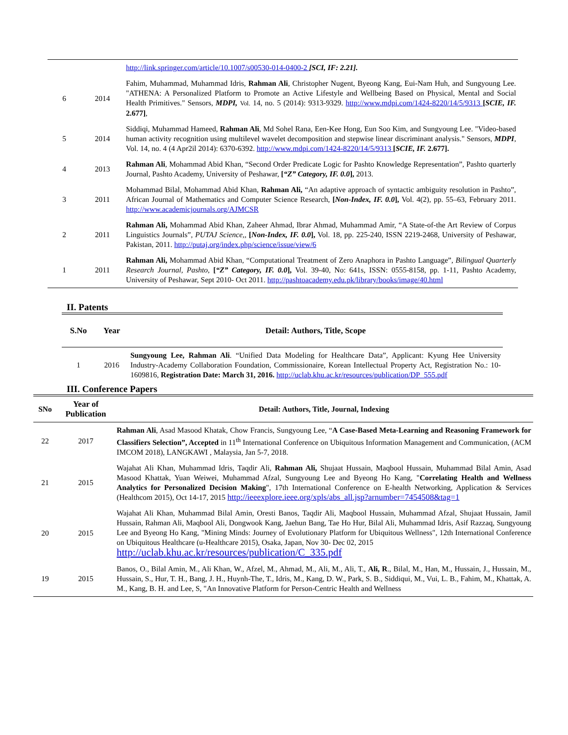| | | http://link.springer.com/article/10.1007/s00530-014-0400-2 [SCI, IF: 2.21]. |
| 6 | 2014 | Fahim, Muhammad, Muhammad Idris, Rahman Ali , Christopher Nugent, Byeong Kang, Eui-Nam Huh, and Sungyoung Lee. "ATHENA: A Personalized Platform to Promote an Active Lifestyle and Wellbeing Based on Physical, Mental and Social Health Primitives." Sensors, MDPI, Vol. 14, no. 5 (2014): 9313-9329. http://www.mdpi.com/1424-8220/14/5/9313 [ SCIE, IF. 2.677] , |
| 5 | 2014 | Siddiqi, Muhammad Hameed, Rahman Ali , Md Sohel Rana, Een-Kee Hong, Eun Soo Kim, and Sungyoung Lee. "Video-based human activity recognition using multilevel wavelet decomposition and stepwise linear discriminant analysis." Sensors, MDPI , Vol. 14, no. 4 (4 Apr2il 2014): 6370-6392. http://www.mdpi.com/1424-8220/14/5/9313 [ SCIE, IF. 2.677]. |
| 4 | 2013 | Rahman Ali , Mohammad Abid Khan, “Second Order Predicate Logic for Pashto Knowledge Representation”, Pashto quarterly Journal, Pashto Academy, University of Peshawar, [ “Z” Category, IF. 0.0 ], 2013. |
| 3 | 2011 | Mohammad Bilal, Mohammad Abid Khan, Rahman Ali, “An adaptive approach of syntactic ambiguity resolution in Pashto”, African Journal of Mathematics and Computer Science Research, [ Non-Index, IF. 0.0 ], Vol. 4(2), pp. 55–63, February 2011. http://www.academicjournals.org/AJMCSR |
| 2 | 2011 | Rahman Ali, Mohammad Abid Khan, Zaheer Ahmad, Ibrar Ahmad, Muhammad Amir, “A State-of-the Art Review of Corpus Linguistics Journals”, PUTAJ Science, , [ Non-Index, IF. 0.0 ], Vol. 18, pp. 225-240, ISSN 2219-2468, University of Peshawar, Pakistan, 2011. http://putaj.org/index.php/science/issue/view/6 |
| 1 | 2011 | Rahman Ali, Mohammad Abid Khan, “Computational Treatment of Zero Anaphora in Pashto Language”, Bilingual Quarterly Research Journal, Pashto , [ “Z” Category, IF. 0.0 ], Vol. 39-40, No: 641s, ISSN: 0555-8158, pp. 1-11, Pashto Academy, University of Peshawar, Sept 2010- Oct 2011. http://pashtoacademy.edu.pk/library/books/image/40.html |
II. Patents
| S.No | Year | Detail: Authors, Title, Scope |
| --- | --- | --- |
| 1 | 2016 | Sungyoung Lee, Rahman Ali . “Unified Data Modeling for Healthcare Data”, Applicant: Kyung Hee University Industry-Academy Collaboration Foundation, Commissionaire, Korean Intellectual Property Act, Registration No.: 10-1609816, Registration Date: March 31, 2016. http://uclab.khu.ac.kr/resources/publication/DP_555.pdf |
III. Conference Papers
| SNo | Year of Publication | Detail: Authors, Title, Journal, Indexing |
| --- | --- | --- |
| 22 | 2017 | Rahman Ali , Asad Masood Khatak, Chow Francis, Sungyoung Lee, “ A Case-Based Meta-Learning and Reasoning Framework for Classifiers Selection”, Accepted in 11<sup>th</sup> International Conference on Ubiquitous Information Management and Communication, (ACM IMCOM 2018), LANGKAWI , Malaysia, Jan 5-7, 2018. |
| 21 | 2015 | Wajahat Ali Khan, Muhammad Idris, Taqdir Ali, Rahman Ali, Shujaat Hussain, Maqbool Hussain, Muhammad Bilal Amin, Asad Masood Khattak, Yuan Weiwei, Muhammad Afzal, Sungyoung Lee and Byeong Ho Kang, " Correlating Health and Wellness Analytics for Personalized Decision Making ", 17th International Conference on E-health Networking, Application & Services (Healthcom 2015), Oct 14-17, 2015 http://ieeexplore.ieee.org/xpls/abs_all.jsp?arnumber=7454508&tag=1 |
| 20 | 2015 | Wajahat Ali Khan, Muhammad Bilal Amin, Oresti Banos, Taqdir Ali, Maqbool Hussain, Muhammad Afzal, Shujaat Hussain, Jamil Hussain, Rahman Ali, Maqbool Ali, Dongwook Kang, Jaehun Bang, Tae Ho Hur, Bilal Ali, Muhammad Idris, Asif Razzaq, Sungyoung Lee and Byeong Ho Kang, "Mining Minds: Journey of Evolutionary Platform for Ubiquitous Wellness", 12th International Conference on Ubiquitous Healthcare (u-Healthcare 2015), Osaka, Japan, Nov 30- Dec 02, 2015 http://uclab.khu.ac.kr/resources/publication/C_335.pdf |
| 19 | 2015 | Banos, O., Bilal Amin, M., Ali Khan, W., Afzel, M., Ahmad, M., Ali, M., Ali, T., Ali, R ., Bilal, M., Han, M., Hussain, J., Hussain, M., Hussain, S., Hur, T. H., Bang, J. H., Huynh-The, T., Idris, M., Kang, D. W., Park, S. B., Siddiqui, M., Vui, L. B., Fahim, M., Khattak, A. M., Kang, B. H. and Lee, S, "An Innovative Platform for Person-Centric Health and Wellness |